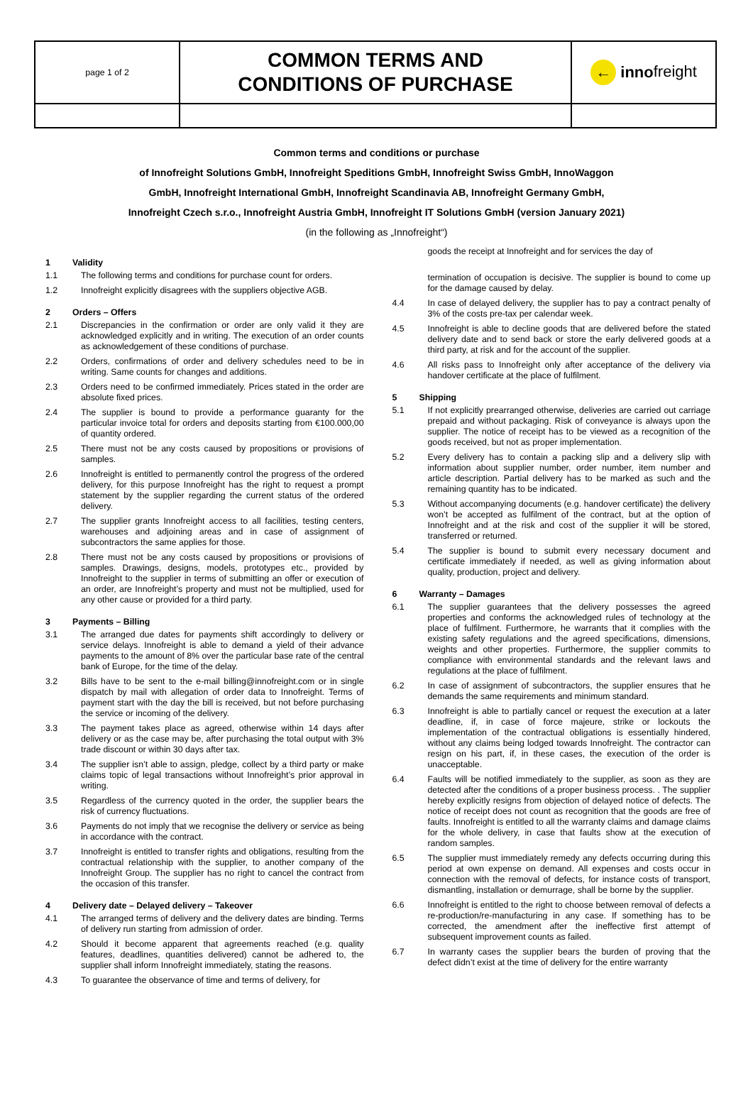| page 1 of 2 | COMMON TERMS AND CONDITIONS OF PURCHASE | ← inno freight |
Common terms and conditions or purchase
of Innofreight Solutions GmbH, Innofreight Speditions GmbH, Innofreight Swiss GmbH, InnoWaggon
GmbH, Innofreight International GmbH, Innofreight Scandinavia AB, Innofreight Germany GmbH,
Innofreight Czech s.r.o., Innofreight Austria GmbH, Innofreight IT Solutions GmbH (version January 2021)
(in the following as „Innofreight“)
1 Validity
1.1 The following terms and conditions for purchase count for orders.
1.2 Innofreight explicitly disagrees with the suppliers objective AGB.
2 Orders – Offers
2.1 Discrepancies in the confirmation or order are only valid it they are acknowledged explicitly and in writing. The execution of an order counts as acknowledgement of these conditions of purchase.
2.2 Orders, confirmations of order and delivery schedules need to be in writing. Same counts for changes and additions.
2.3 Orders need to be confirmed immediately. Prices stated in the order are absolute fixed prices.
2.4 The supplier is bound to provide a performance guaranty for the particular invoice total for orders and deposits starting from €100.000,00 of quantity ordered.
2.5 There must not be any costs caused by propositions or provisions of samples.
2.6 Innofreight is entitled to permanently control the progress of the ordered delivery, for this purpose Innofreight has the right to request a prompt statement by the supplier regarding the current status of the ordered delivery.
2.7 The supplier grants Innofreight access to all facilities, testing centers, warehouses and adjoining areas and in case of assignment of subcontractors the same applies for those.
2.8 There must not be any costs caused by propositions or provisions of samples. Drawings, designs, models, prototypes etc., provided by Innofreight to the supplier in terms of submitting an offer or execution of an order, are Innofreight’s property and must not be multiplied, used for any other cause or provided for a third party.
3 Payments – Billing
3.1 The arranged due dates for payments shift accordingly to delivery or service delays. Innofreight is able to demand a yield of their advance payments to the amount of 8% over the particular base rate of the central bank of Europe, for the time of the delay.
3.2 Bills have to be sent to the e-mail billing@innofreight.com or in single dispatch by mail with allegation of order data to Innofreight. Terms of payment start with the day the bill is received, but not before purchasing the service or incoming of the delivery.
3.3 The payment takes place as agreed, otherwise within 14 days after delivery or as the case may be, after purchasing the total output with 3% trade discount or within 30 days after tax.
3.4 The supplier isn’t able to assign, pledge, collect by a third party or make claims topic of legal transactions without Innofreight’s prior approval in writing.
3.5 Regardless of the currency quoted in the order, the supplier bears the risk of currency fluctuations.
3.6 Payments do not imply that we recognise the delivery or service as being in accordance with the contract.
3.7 Innofreight is entitled to transfer rights and obligations, resulting from the contractual relationship with the supplier, to another company of the Innofreight Group. The supplier has no right to cancel the contract from the occasion of this transfer.
4 Delivery date – Delayed delivery – Takeover
4.1 The arranged terms of delivery and the delivery dates are binding. Terms of delivery run starting from admission of order.
4.2 Should it become apparent that agreements reached (e.g. quality features, deadlines, quantities delivered) cannot be adhered to, the supplier shall inform Innofreight immediately, stating the reasons.
4.3 To guarantee the observance of time and terms of delivery, for
goods the receipt at Innofreight and for services the day of
termination of occupation is decisive. The supplier is bound to come up for the damage caused by delay.
4.4 In case of delayed delivery, the supplier has to pay a contract penalty of 3% of the costs pre-tax per calendar week.
4.5 Innofreight is able to decline goods that are delivered before the stated delivery date and to send back or store the early delivered goods at a third party, at risk and for the account of the supplier.
4.6 All risks pass to Innofreight only after acceptance of the delivery via handover certificate at the place of fulfilment.
5 Shipping
5.1 If not explicitly prearranged otherwise, deliveries are carried out carriage prepaid and without packaging. Risk of conveyance is always upon the supplier. The notice of receipt has to be viewed as a recognition of the goods received, but not as proper implementation.
5.2 Every delivery has to contain a packing slip and a delivery slip with information about supplier number, order number, item number and article description. Partial delivery has to be marked as such and the remaining quantity has to be indicated.
5.3 Without accompanying documents (e.g. handover certificate) the delivery won’t be accepted as fulfilment of the contract, but at the option of Innofreight and at the risk and cost of the supplier it will be stored, transferred or returned.
5.4 The supplier is bound to submit every necessary document and certificate immediately if needed, as well as giving information about quality, production, project and delivery.
6 Warranty – Damages
6.1 The supplier guarantees that the delivery possesses the agreed properties and conforms the acknowledged rules of technology at the place of fulfilment. Furthermore, he warrants that it complies with the existing safety regulations and the agreed specifications, dimensions, weights and other properties. Furthermore, the supplier commits to compliance with environmental standards and the relevant laws and regulations at the place of fulfilment.
6.2 In case of assignment of subcontractors, the supplier ensures that he demands the same requirements and minimum standard.
6.3 Innofreight is able to partially cancel or request the execution at a later deadline, if, in case of force majeure, strike or lockouts the implementation of the contractual obligations is essentially hindered, without any claims being lodged towards Innofreight. The contractor can resign on his part, if, in these cases, the execution of the order is unacceptable.
6.4 Faults will be notified immediately to the supplier, as soon as they are detected after the conditions of a proper business process. . The supplier hereby explicitly resigns from objection of delayed notice of defects. The notice of receipt does not count as recognition that the goods are free of faults. Innofreight is entitled to all the warranty claims and damage claims for the whole delivery, in case that faults show at the execution of random samples.
6.5 The supplier must immediately remedy any defects occurring during this period at own expense on demand. All expenses and costs occur in connection with the removal of defects, for instance costs of transport, dismantling, installation or demurrage, shall be borne by the supplier.
6.6 Innofreight is entitled to the right to choose between removal of defects a re-production/re-manufacturing in any case. If something has to be corrected, the amendment after the ineffective first attempt of subsequent improvement counts as failed.
6.7 In warranty cases the supplier bears the burden of proving that the defect didn’t exist at the time of delivery for the entire warranty